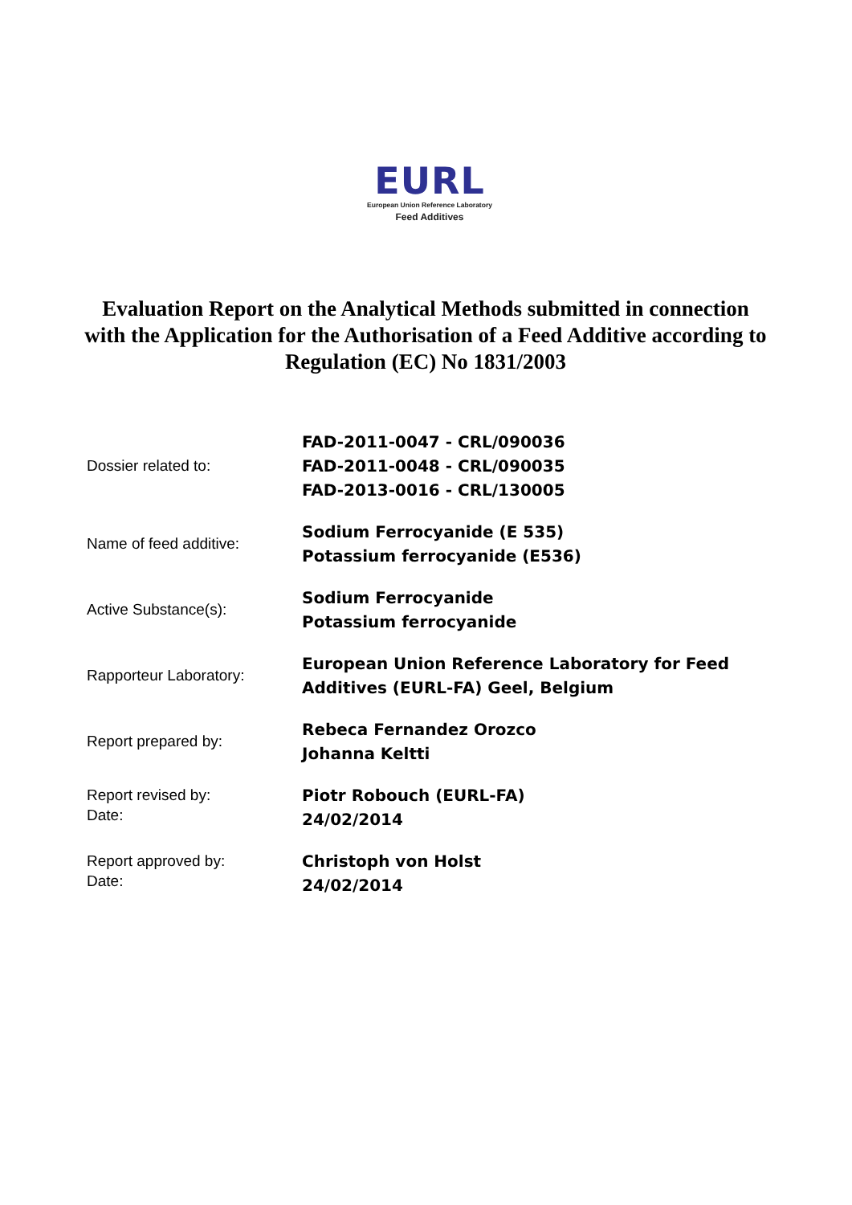EURL
European Union Reference Laboratory
Feed Additives
Evaluation Report on the Analytical Methods submitted in connection with the Application for the Authorisation of a Feed Additive according to Regulation (EC) No 1831/2003
| Dossier related to: | FAD-2011-0047 - CRL/090036 FAD-2011-0048 - CRL/090035 FAD-2013-0016 - CRL/130005 |
| Name of feed additive: | Sodium Ferrocyanide (E 535) Potassium ferrocyanide (E536) |
| Active Substance(s): | Sodium Ferrocyanide Potassium ferrocyanide |
| Rapporteur Laboratory: | European Union Reference Laboratory for Feed Additives (EURL-FA) Geel, Belgium |
| Report prepared by: | Rebeca Fernandez Orozco Johanna Keltti |
| Report revised by: Date: | Piotr Robouch (EURL-FA) 24/02/2014 |
| Report approved by: Date: | Christoph von Holst 24/02/2014 |